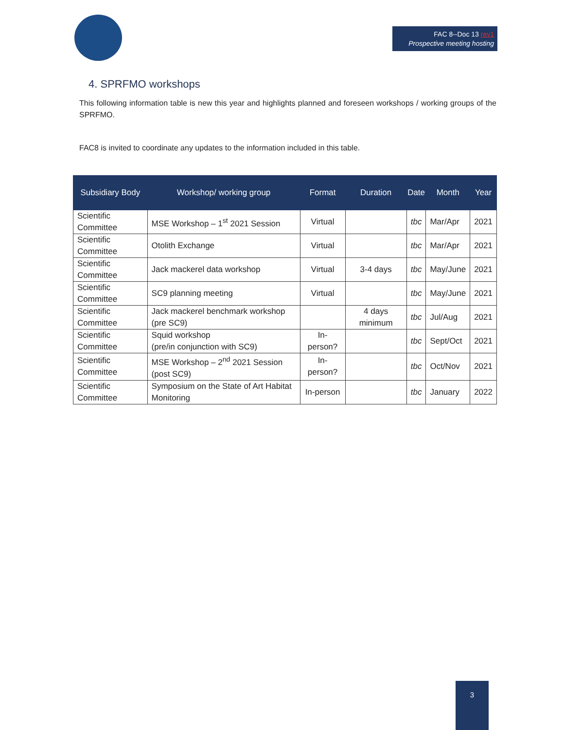FAC 8--Doc 13 rev1
Prospective meeting hosting
4. SPRFMO workshops
This following information table is new this year and highlights planned and foreseen workshops / working groups of the SPRFMO.
FAC8 is invited to coordinate any updates to the information included in this table.
| Subsidiary Body | Workshop/ working group | Format | Duration | Date | Month | Year |
| --- | --- | --- | --- | --- | --- | --- |
| Scientific Committee | MSE Workshop – 1<sup>st</sup> 2021 Session | Virtual | | tbc | Mar/Apr | 2021 |
| Scientific Committee | Otolith Exchange | Virtual | | tbc | Mar/Apr | 2021 |
| Scientific Committee | Jack mackerel data workshop | Virtual | 3-4 days | tbc | May/June | 2021 |
| Scientific Committee | SC9 planning meeting | Virtual | | tbc | May/June | 2021 |
| Scientific Committee | Jack mackerel benchmark workshop (pre SC9) | | 4 days minimum | tbc | Jul/Aug | 2021 |
| Scientific Committee | Squid workshop (pre/in conjunction with SC9) | In-person? | | tbc | Sept/Oct | 2021 |
| Scientific Committee | MSE Workshop – 2<sup>nd</sup> 2021 Session (post SC9) | In-person? | | tbc | Oct/Nov | 2021 |
| Scientific Committee | Symposium on the State of Art Habitat Monitoring | In-person | | tbc | January | 2022 |
3